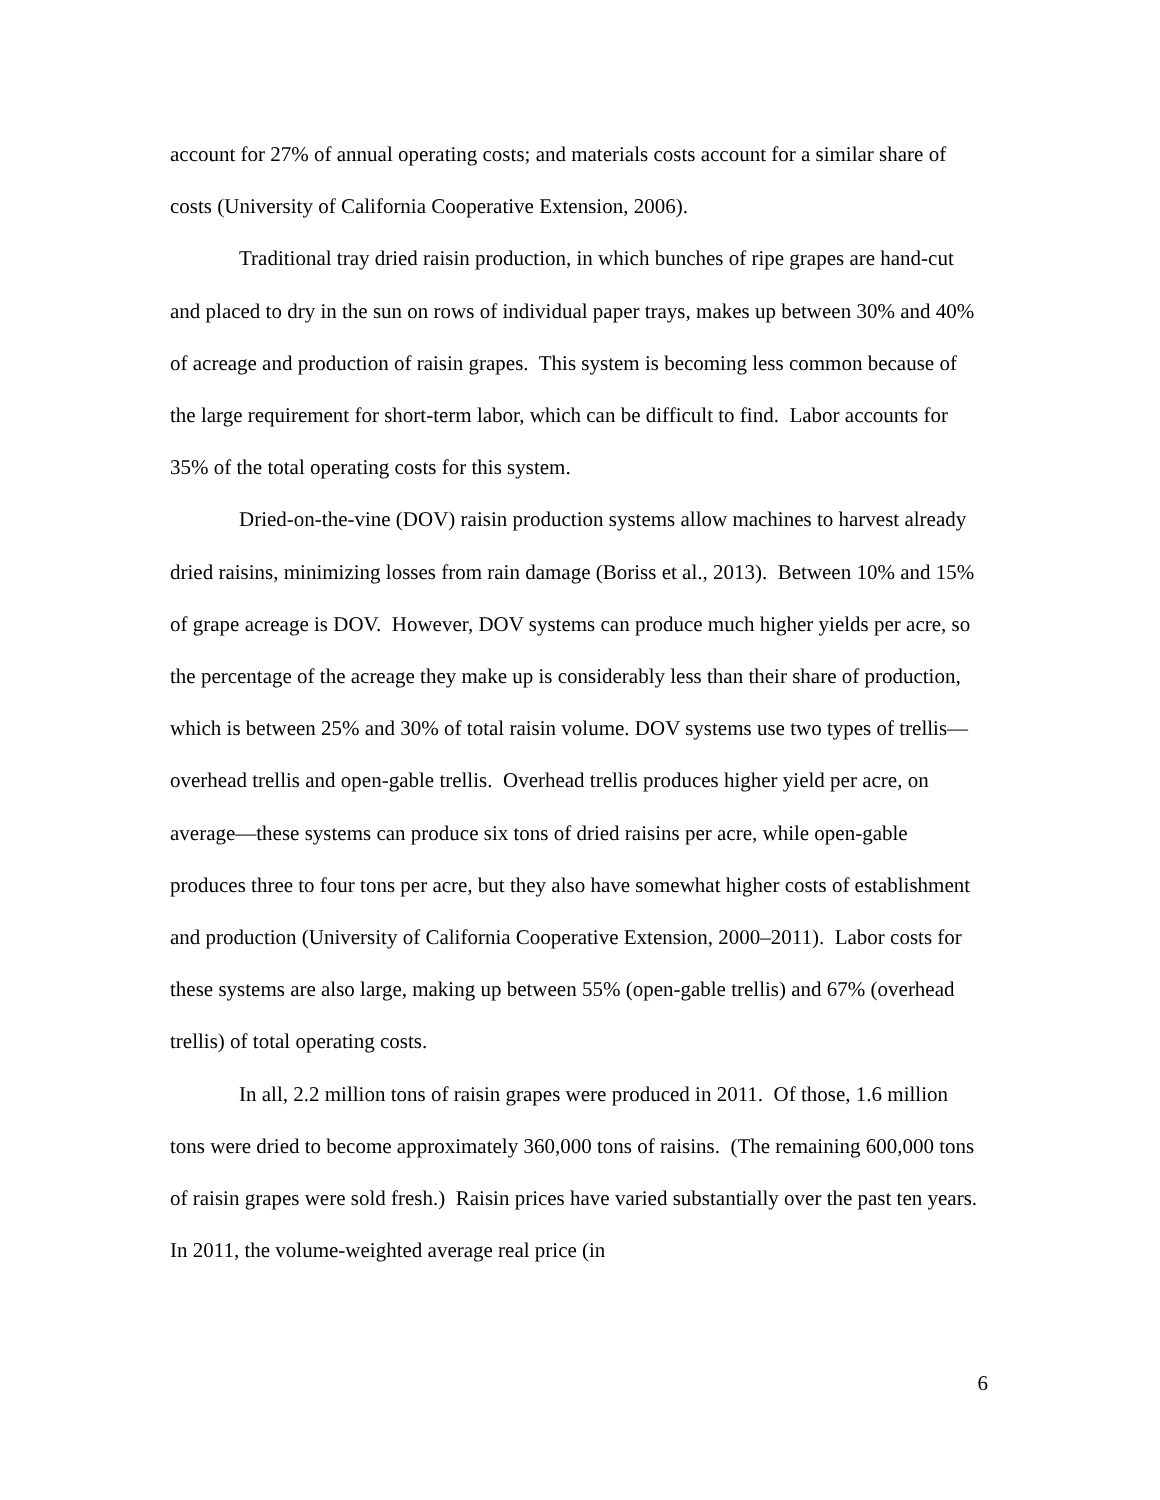account for 27% of annual operating costs; and materials costs account for a similar share of costs (University of California Cooperative Extension, 2006).
Traditional tray dried raisin production, in which bunches of ripe grapes are hand-cut and placed to dry in the sun on rows of individual paper trays, makes up between 30% and 40% of acreage and production of raisin grapes. This system is becoming less common because of the large requirement for short-term labor, which can be difficult to find. Labor accounts for 35% of the total operating costs for this system.
Dried-on-the-vine (DOV) raisin production systems allow machines to harvest already dried raisins, minimizing losses from rain damage (Boriss et al., 2013). Between 10% and 15% of grape acreage is DOV. However, DOV systems can produce much higher yields per acre, so the percentage of the acreage they make up is considerably less than their share of production, which is between 25% and 30% of total raisin volume. DOV systems use two types of trellis—overhead trellis and open-gable trellis. Overhead trellis produces higher yield per acre, on average—these systems can produce six tons of dried raisins per acre, while open-gable produces three to four tons per acre, but they also have somewhat higher costs of establishment and production (University of California Cooperative Extension, 2000–2011). Labor costs for these systems are also large, making up between 55% (open-gable trellis) and 67% (overhead trellis) of total operating costs.
In all, 2.2 million tons of raisin grapes were produced in 2011. Of those, 1.6 million tons were dried to become approximately 360,000 tons of raisins. (The remaining 600,000 tons of raisin grapes were sold fresh.) Raisin prices have varied substantially over the past ten years. In 2011, the volume-weighted average real price (in
6